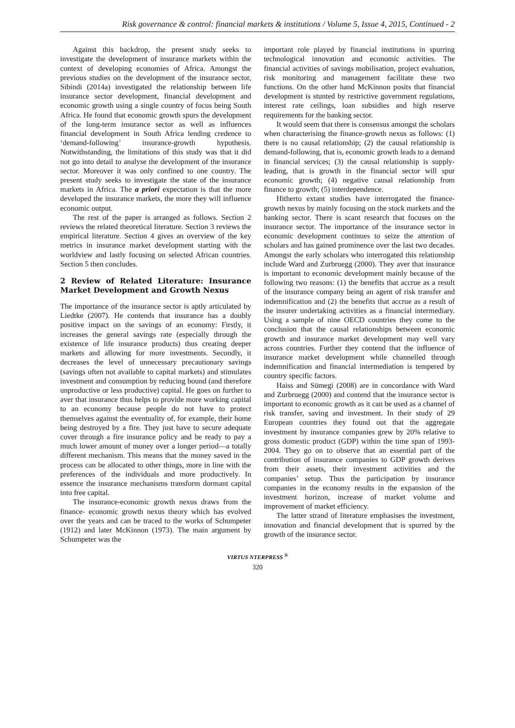Risk governance & control: financial markets & institutions / Volume 5, Issue 4, 2015, Continued - 2
Against this backdrop, the present study seeks to investigate the development of insurance markets within the context of developing economies of Africa. Amongst the previous studies on the development of the insurance sector, Sibindi (2014a) investigated the relationship between life insurance sector development, financial development and economic growth using a single country of focus being South Africa. He found that economic growth spurs the development of the long-term insurance sector as well as influences financial development in South Africa lending credence to ‘demand-following’ insurance-growth hypothesis. Notwithstanding, the limitations of this study was that it did not go into detail to analyse the development of the insurance sector. Moreover it was only confined to one country. The present study seeks to investigate the state of the insurance markets in Africa. The a priori expectation is that the more developed the insurance markets, the more they will influence economic output.
The rest of the paper is arranged as follows. Section 2 reviews the related theoretical literature. Section 3 reviews the empirical literature. Section 4 gives an overview of the key metrics in insurance market development starting with the worldview and lastly focusing on selected African countries. Section 5 then concludes.
2 Review of Related Literature: Insurance Market Development and Growth Nexus
The importance of the insurance sector is aptly articulated by Liedtke (2007). He contends that insurance has a doubly positive impact on the savings of an economy: Firstly, it increases the general savings rate (especially through the existence of life insurance products) thus creating deeper markets and allowing for more investments. Secondly, it decreases the level of unnecessary precautionary savings (savings often not available to capital markets) and stimulates investment and consumption by reducing bound (and therefore unproductive or less productive) capital. He goes on further to aver that insurance thus helps to provide more working capital to an economy because people do not have to protect themselves against the eventuality of, for example, their home being destroyed by a fire. They just have to secure adequate cover through a fire insurance policy and be ready to pay a much lower amount of money over a longer period—a totally different mechanism. This means that the money saved in the process can be allocated to other things, more in line with the preferences of the individuals and more productively. In essence the insurance mechanisms transform dormant capital into free capital.
The insurance-economic growth nexus draws from the finance- economic growth nexus theory which has evolved over the years and can be traced to the works of Schumpeter (1912) and later McKinnon (1973). The main argument by Schumpeter was the
important role played by financial institutions in spurring technological innovation and economic activities. The financial activities of savings mobilisation, project evaluation, risk monitoring and management facilitate these two functions. On the other hand McKinnon posits that financial development is stunted by restrictive government regulations, interest rate ceilings, loan subsidies and high reserve requirements for the banking sector.
It would seem that there is consensus amongst the scholars when characterising the finance-growth nexus as follows: (1) there is no causal relationship; (2) the causal relationship is demand-following, that is, economic growth leads to a demand in financial services; (3) the causal relationship is supply-leading, that is growth in the financial sector will spur economic growth; (4) negative causal relationship from finance to growth; (5) interdependence.
Hitherto extant studies have interrogated the finance-growth nexus by mainly focusing on the stock markets and the banking sector. There is scant research that focuses on the insurance sector. The importance of the insurance sector in economic development continues to seize the attention of scholars and has gained prominence over the last two decades. Amongst the early scholars who interrogated this relationship include Ward and Zurbruegg (2000). They aver that insurance is important to economic development mainly because of the following two reasons: (1) the benefits that accrue as a result of the insurance company being an agent of risk transfer and indemnification and (2) the benefits that accrue as a result of the insurer undertaking activities as a financial intermediary. Using a sample of nine OECD countries they come to the conclusion that the causal relationships between economic growth and insurance market development may well vary across countries. Further they contend that the influence of insurance market development while channelled through indemnification and financial intermediation is tempered by country specific factors.
Haiss and Sümegi (2008) are in concordance with Ward and Zurbruegg (2000) and contend that the insurance sector is important to economic growth as it can be used as a channel of risk transfer, saving and investment. In their study of 29 European countries they found out that the aggregate investment by insurance companies grew by 20% relative to gross domestic product (GDP) within the time span of 1993-2004. They go on to observe that an essential part of the contribution of insurance companies to GDP growth derives from their assets, their investment activities and the companies’ setup. Thus the participation by insurance companies in the economy results in the expansion of the investment horizon, increase of market volume and improvement of market efficiency.
The latter strand of literature emphasises the investment, innovation and financial development that is spurred by the growth of the insurance sector.
VIRTUS NTERPRESS <sup>®</sup>
320